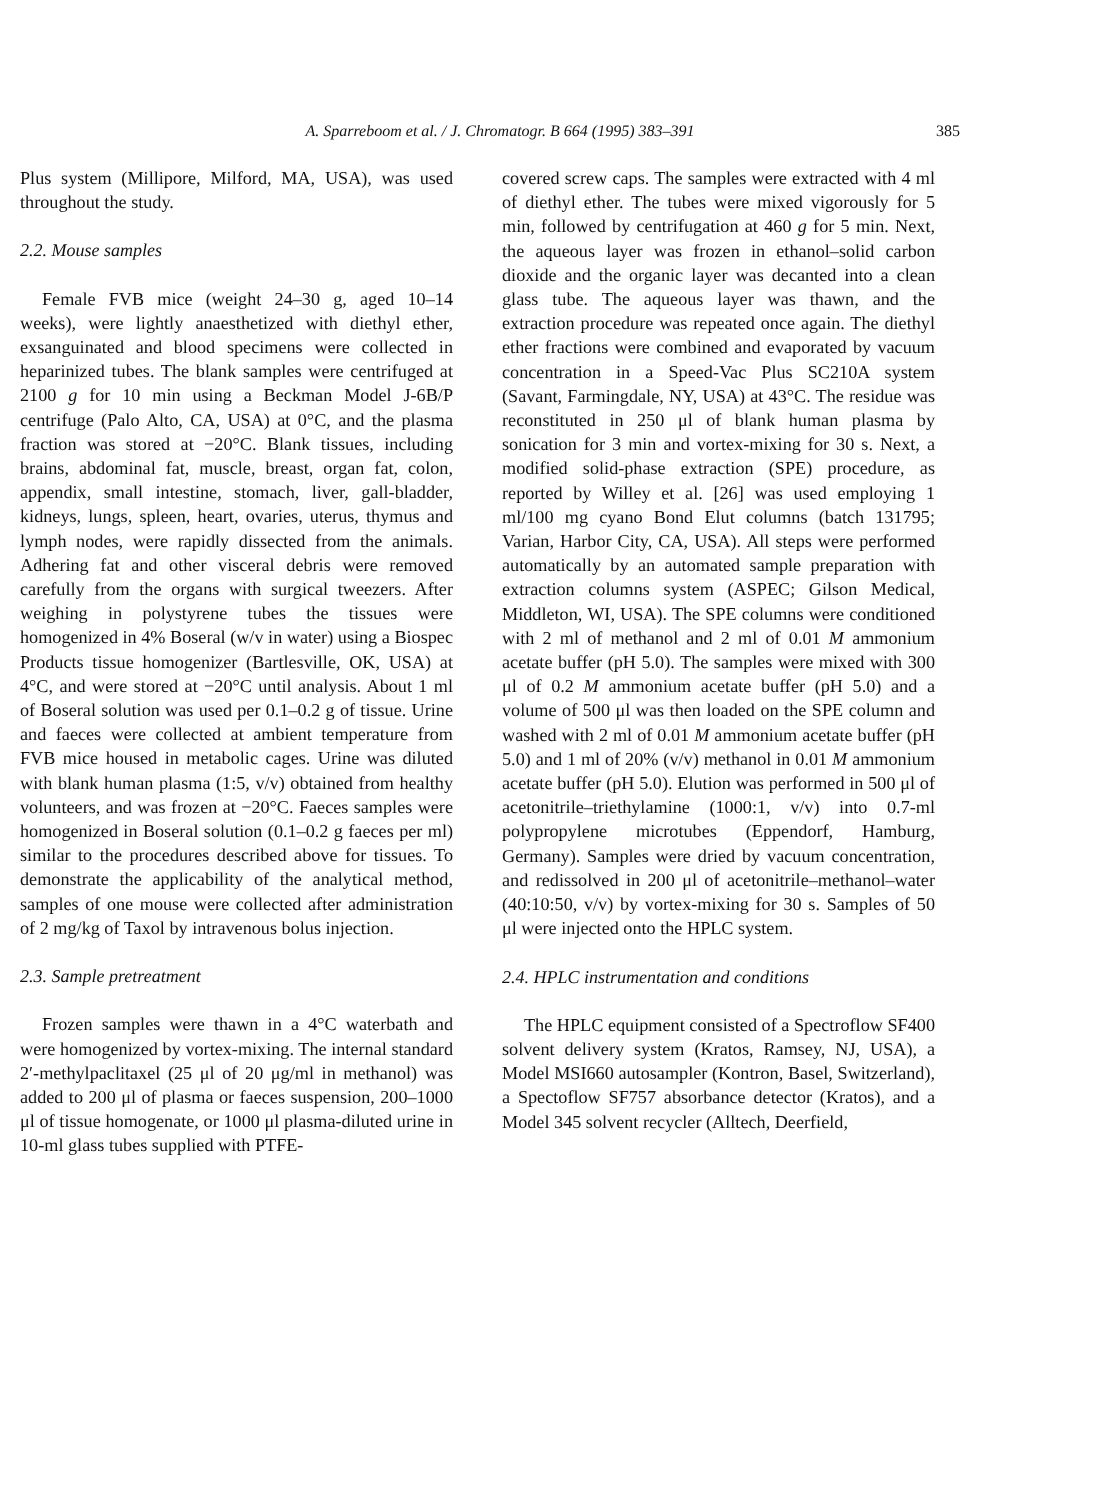A. Sparreboom et al. / J. Chromatogr. B 664 (1995) 383–391
385
Plus system (Millipore, Milford, MA, USA), was used throughout the study.
2.2. Mouse samples
Female FVB mice (weight 24–30 g, aged 10–14 weeks), were lightly anaesthetized with diethyl ether, exsanguinated and blood specimens were collected in heparinized tubes. The blank samples were centrifuged at 2100 g for 10 min using a Beckman Model J-6B/P centrifuge (Palo Alto, CA, USA) at 0°C, and the plasma fraction was stored at −20°C. Blank tissues, including brains, abdominal fat, muscle, breast, organ fat, colon, appendix, small intestine, stomach, liver, gall-bladder, kidneys, lungs, spleen, heart, ovaries, uterus, thymus and lymph nodes, were rapidly dissected from the animals. Adhering fat and other visceral debris were removed carefully from the organs with surgical tweezers. After weighing in polystyrene tubes the tissues were homogenized in 4% Boseral (w/v in water) using a Biospec Products tissue homogenizer (Bartlesville, OK, USA) at 4°C, and were stored at −20°C until analysis. About 1 ml of Boseral solution was used per 0.1–0.2 g of tissue. Urine and faeces were collected at ambient temperature from FVB mice housed in metabolic cages. Urine was diluted with blank human plasma (1:5, v/v) obtained from healthy volunteers, and was frozen at −20°C. Faeces samples were homogenized in Boseral solution (0.1–0.2 g faeces per ml) similar to the procedures described above for tissues. To demonstrate the applicability of the analytical method, samples of one mouse were collected after administration of 2 mg/kg of Taxol by intravenous bolus injection.
2.3. Sample pretreatment
Frozen samples were thawn in a 4°C waterbath and were homogenized by vortex-mixing. The internal standard 2′-methylpaclitaxel (25 μl of 20 μg/ml in methanol) was added to 200 μl of plasma or faeces suspension, 200–1000 μl of tissue homogenate, or 1000 μl plasma-diluted urine in 10-ml glass tubes supplied with PTFE-
covered screw caps. The samples were extracted with 4 ml of diethyl ether. The tubes were mixed vigorously for 5 min, followed by centrifugation at 460 g for 5 min. Next, the aqueous layer was frozen in ethanol–solid carbon dioxide and the organic layer was decanted into a clean glass tube. The aqueous layer was thawn, and the extraction procedure was repeated once again. The diethyl ether fractions were combined and evaporated by vacuum concentration in a Speed-Vac Plus SC210A system (Savant, Farmingdale, NY, USA) at 43°C. The residue was reconstituted in 250 μl of blank human plasma by sonication for 3 min and vortex-mixing for 30 s. Next, a modified solid-phase extraction (SPE) procedure, as reported by Willey et al. [26] was used employing 1 ml/100 mg cyano Bond Elut columns (batch 131795; Varian, Harbor City, CA, USA). All steps were performed automatically by an automated sample preparation with extraction columns system (ASPEC; Gilson Medical, Middleton, WI, USA). The SPE columns were conditioned with 2 ml of methanol and 2 ml of 0.01 M ammonium acetate buffer (pH 5.0). The samples were mixed with 300 μl of 0.2 M ammonium acetate buffer (pH 5.0) and a volume of 500 μl was then loaded on the SPE column and washed with 2 ml of 0.01 M ammonium acetate buffer (pH 5.0) and 1 ml of 20% (v/v) methanol in 0.01 M ammonium acetate buffer (pH 5.0). Elution was performed in 500 μl of acetonitrile–triethylamine (1000:1, v/v) into 0.7-ml polypropylene microtubes (Eppendorf, Hamburg, Germany). Samples were dried by vacuum concentration, and redissolved in 200 μl of acetonitrile–methanol–water (40:10:50, v/v) by vortex-mixing for 30 s. Samples of 50 μl were injected onto the HPLC system.
2.4. HPLC instrumentation and conditions
The HPLC equipment consisted of a Spectroflow SF400 solvent delivery system (Kratos, Ramsey, NJ, USA), a Model MSI660 autosampler (Kontron, Basel, Switzerland), a Spectoflow SF757 absorbance detector (Kratos), and a Model 345 solvent recycler (Alltech, Deerfield,